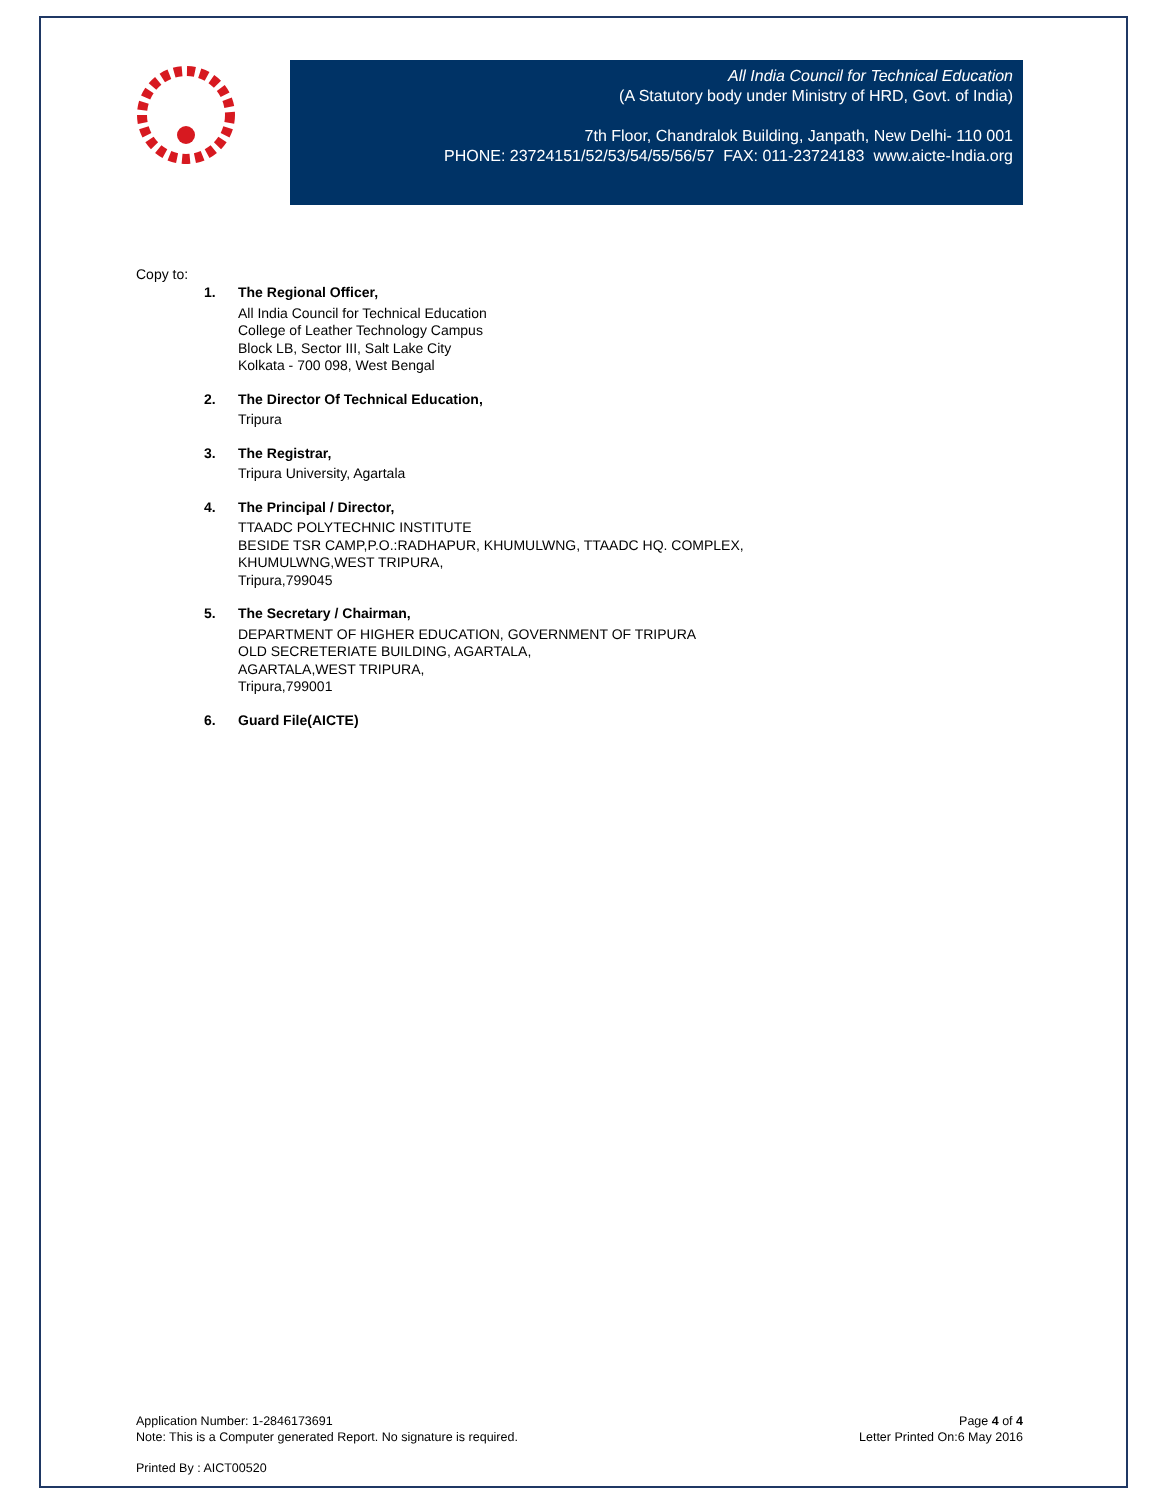All India Council for Technical Education
(A Statutory body under Ministry of HRD, Govt. of India)
7th Floor, Chandralok Building, Janpath, New Delhi- 110 001
PHONE: 23724151/52/53/54/55/56/57 FAX: 011-23724183 www.aicte-India.org
Copy to:
1. The Regional Officer,
All India Council for Technical Education
College of Leather Technology Campus
Block LB, Sector III, Salt Lake City
Kolkata - 700 098, West Bengal
2. The Director Of Technical Education,
Tripura
3. The Registrar,
Tripura University, Agartala
4. The Principal / Director,
TTAADC POLYTECHNIC INSTITUTE
BESIDE TSR CAMP,P.O.:RADHAPUR, KHUMULWNG, TTAADC HQ. COMPLEX,
KHUMULWNG,WEST TRIPURA,
Tripura,799045
5. The Secretary / Chairman,
DEPARTMENT OF HIGHER EDUCATION, GOVERNMENT OF TRIPURA
OLD SECRETERIATE BUILDING, AGARTALA,
AGARTALA,WEST TRIPURA,
Tripura,799001
6. Guard File(AICTE)
Application Number: 1-2846173691
Note: This is a Computer generated Report. No signature is required.
Page 4 of 4
Letter Printed On:6 May 2016
Printed By : AICT00520